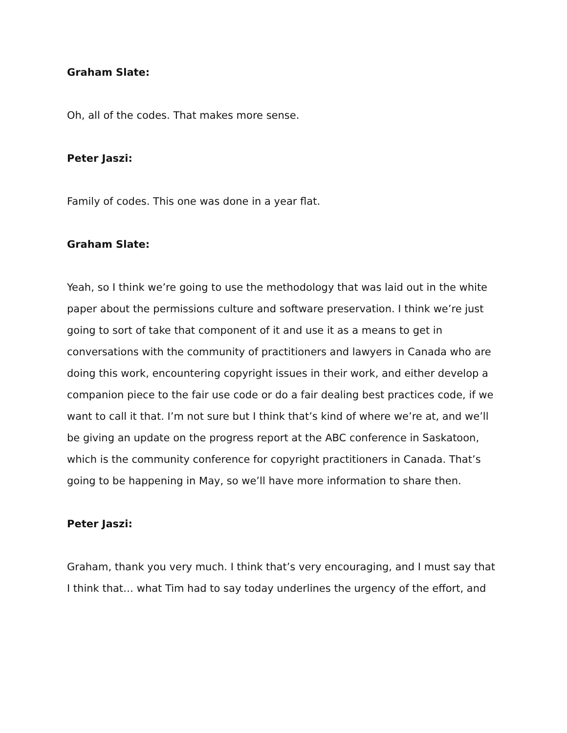Graham Slate:
Oh, all of the codes. That makes more sense.
Peter Jaszi:
Family of codes. This one was done in a year flat.
Graham Slate:
Yeah, so I think we’re going to use the methodology that was laid out in the white paper about the permissions culture and software preservation. I think we’re just going to sort of take that component of it and use it as a means to get in conversations with the community of practitioners and lawyers in Canada who are doing this work, encountering copyright issues in their work, and either develop a companion piece to the fair use code or do a fair dealing best practices code, if we want to call it that. I’m not sure but I think that’s kind of where we’re at, and we’ll be giving an update on the progress report at the ABC conference in Saskatoon, which is the community conference for copyright practitioners in Canada. That’s going to be happening in May, so we’ll have more information to share then.
Peter Jaszi:
Graham, thank you very much. I think that’s very encouraging, and I must say that I think that… what Tim had to say today underlines the urgency of the effort, and